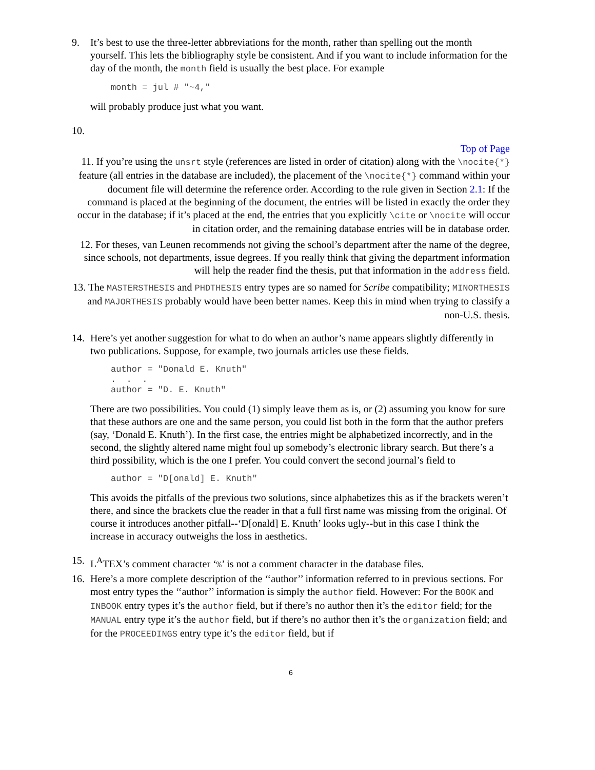9. It’s best to use the three-letter abbreviations for the month, rather than spelling out the month yourself. This lets the bibliography style be consistent. And if you want to include information for the day of the month, the month field is usually the best place. For example
month = jul # "~4,"
will probably produce just what you want.
10.
Top of Page
11. If you’re using the unsrt style (references are listed in order of citation) along with the \nocite{*} feature (all entries in the database are included), the placement of the \nocite{*} command within your document file will determine the reference order. According to the rule given in Section 2.1: If the command is placed at the beginning of the document, the entries will be listed in exactly the order they occur in the database; if it’s placed at the end, the entries that you explicitly \cite or \nocite will occur in citation order, and the remaining database entries will be in database order.
12. For theses, van Leunen recommends not giving the school’s department after the name of the degree, since schools, not departments, issue degrees. If you really think that giving the department information will help the reader find the thesis, put that information in the address field.
13. The MASTERSTHESIS and PHDTHESIS entry types are so named for Scribe compatibility; MINORTHESIS and MAJORTHESIS probably would have been better names. Keep this in mind when trying to classify a non-U.S. thesis.
14. Here’s yet another suggestion for what to do when an author’s name appears slightly differently in two publications. Suppose, for example, two journals articles use these fields.
author = "Donald E. Knuth"
.  .  .
author = "D. E. Knuth"
There are two possibilities. You could (1) simply leave them as is, or (2) assuming you know for sure that these authors are one and the same person, you could list both in the form that the author prefers (say, ‘Donald E. Knuth’). In the first case, the entries might be alphabetized incorrectly, and in the second, the slightly altered name might foul up somebody’s electronic library search. But there’s a third possibility, which is the one I prefer. You could convert the second journal’s field to
author = "D[onald] E. Knuth"
This avoids the pitfalls of the previous two solutions, since alphabetizes this as if the brackets weren’t there, and since the brackets clue the reader in that a full first name was missing from the original. Of course it introduces another pitfall--‘D[onald] E. Knuth’ looks ugly--but in this case I think the increase in accuracy outweighs the loss in aesthetics.
15. L<sup>A</sup>TEX’s comment character ‘%’ is not a comment character in the database files.
16. Here’s a more complete description of the ‘‘author’’ information referred to in previous sections. For most entry types the ‘‘author’’ information is simply the author field. However: For the BOOK and INBOOK entry types it’s the author field, but if there’s no author then it’s the editor field; for the MANUAL entry type it’s the author field, but if there’s no author then it’s the organization field; and for the PROCEEDINGS entry type it’s the editor field, but if
6